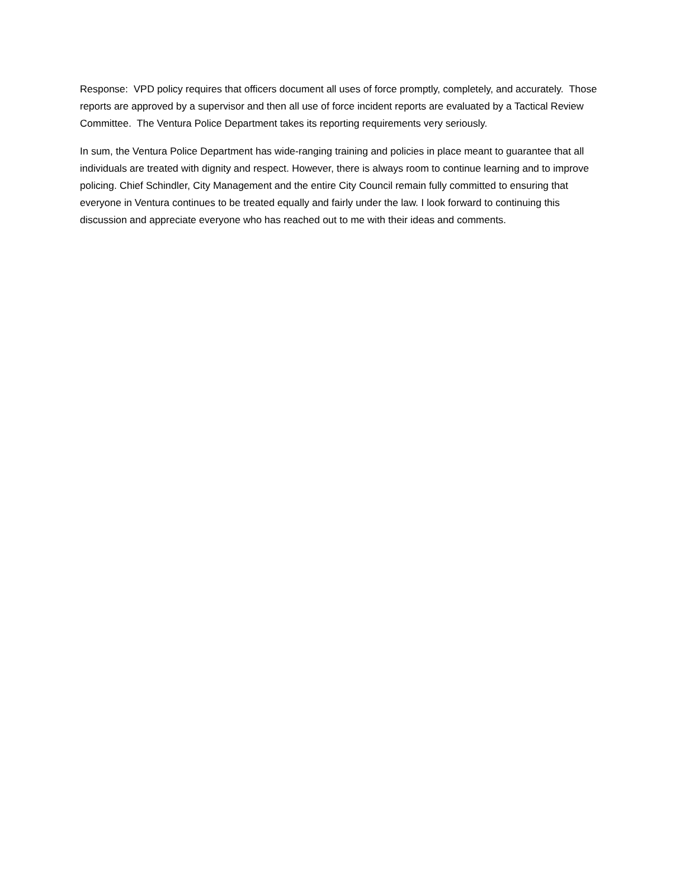Response: VPD policy requires that officers document all uses of force promptly, completely, and accurately. Those reports are approved by a supervisor and then all use of force incident reports are evaluated by a Tactical Review Committee. The Ventura Police Department takes its reporting requirements very seriously.
In sum, the Ventura Police Department has wide-ranging training and policies in place meant to guarantee that all individuals are treated with dignity and respect. However, there is always room to continue learning and to improve policing. Chief Schindler, City Management and the entire City Council remain fully committed to ensuring that everyone in Ventura continues to be treated equally and fairly under the law. I look forward to continuing this discussion and appreciate everyone who has reached out to me with their ideas and comments.